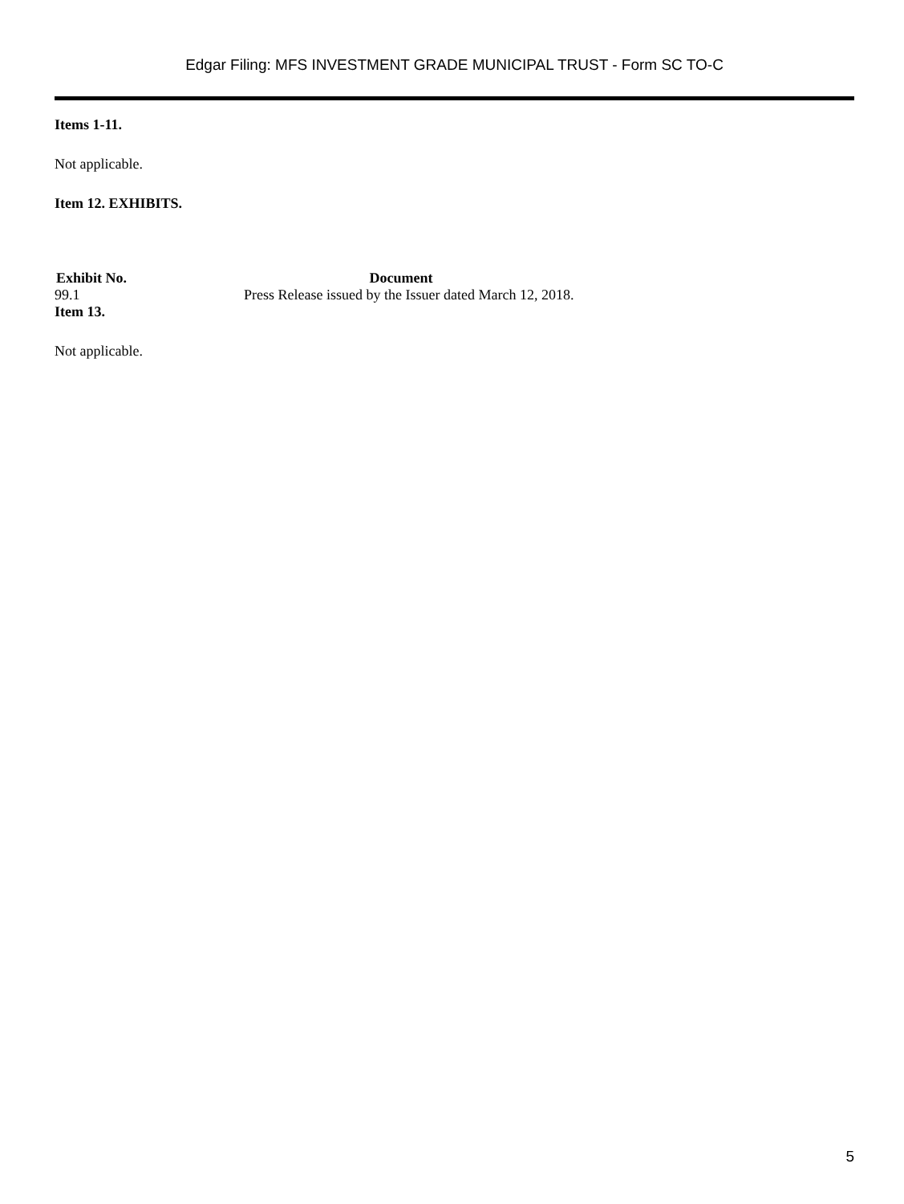Edgar Filing: MFS INVESTMENT GRADE MUNICIPAL TRUST - Form SC TO-C
Items 1-11.
Not applicable.
Item 12. EXHIBITS.
| Exhibit No. | Document | |
| --- | --- | --- |
| 99.1 | Press Release issued by the Issuer dated March 12, 2018. | |
Item 13.
Not applicable.
5